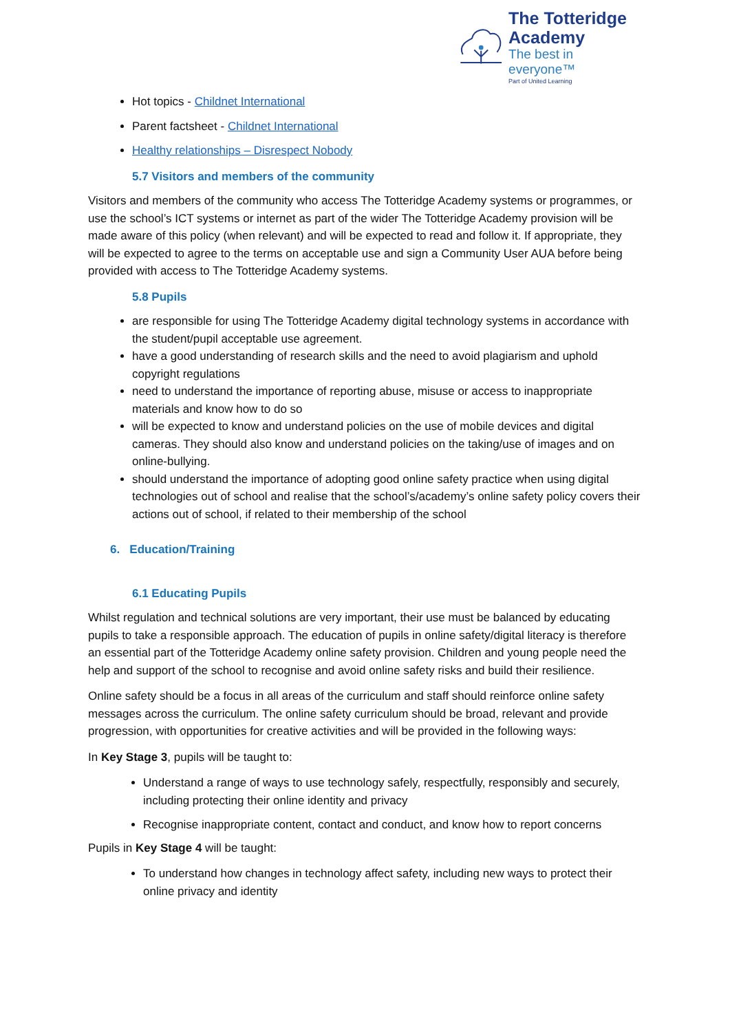The Totteridge Academy
The best in everyone™
Part of United Learning
Hot topics - Childnet International
Parent factsheet - Childnet International
Healthy relationships – Disrespect Nobody
5.7 Visitors and members of the community
Visitors and members of the community who access The Totteridge Academy systems or programmes, or use the school’s ICT systems or internet as part of the wider The Totteridge Academy provision will be made aware of this policy (when relevant) and will be expected to read and follow it. If appropriate, they will be expected to agree to the terms on acceptable use and sign a Community User AUA before being provided with access to The Totteridge Academy systems.
5.8 Pupils
are responsible for using The Totteridge Academy digital technology systems in accordance with the student/pupil acceptable use agreement.
have a good understanding of research skills and the need to avoid plagiarism and uphold copyright regulations
need to understand the importance of reporting abuse, misuse or access to inappropriate materials and know how to do so
will be expected to know and understand policies on the use of mobile devices and digital cameras. They should also know and understand policies on the taking/use of images and on online-bullying.
should understand the importance of adopting good online safety practice when using digital technologies out of school and realise that the school’s/academy’s online safety policy covers their actions out of school, if related to their membership of the school
6. Education/Training
6.1 Educating Pupils
Whilst regulation and technical solutions are very important, their use must be balanced by educating pupils to take a responsible approach. The education of pupils in online safety/digital literacy is therefore an essential part of the Totteridge Academy online safety provision. Children and young people need the help and support of the school to recognise and avoid online safety risks and build their resilience.
Online safety should be a focus in all areas of the curriculum and staff should reinforce online safety messages across the curriculum. The online safety curriculum should be broad, relevant and provide progression, with opportunities for creative activities and will be provided in the following ways:
In Key Stage 3, pupils will be taught to:
Understand a range of ways to use technology safely, respectfully, responsibly and securely, including protecting their online identity and privacy
Recognise inappropriate content, contact and conduct, and know how to report concerns
Pupils in Key Stage 4 will be taught:
To understand how changes in technology affect safety, including new ways to protect their online privacy and identity